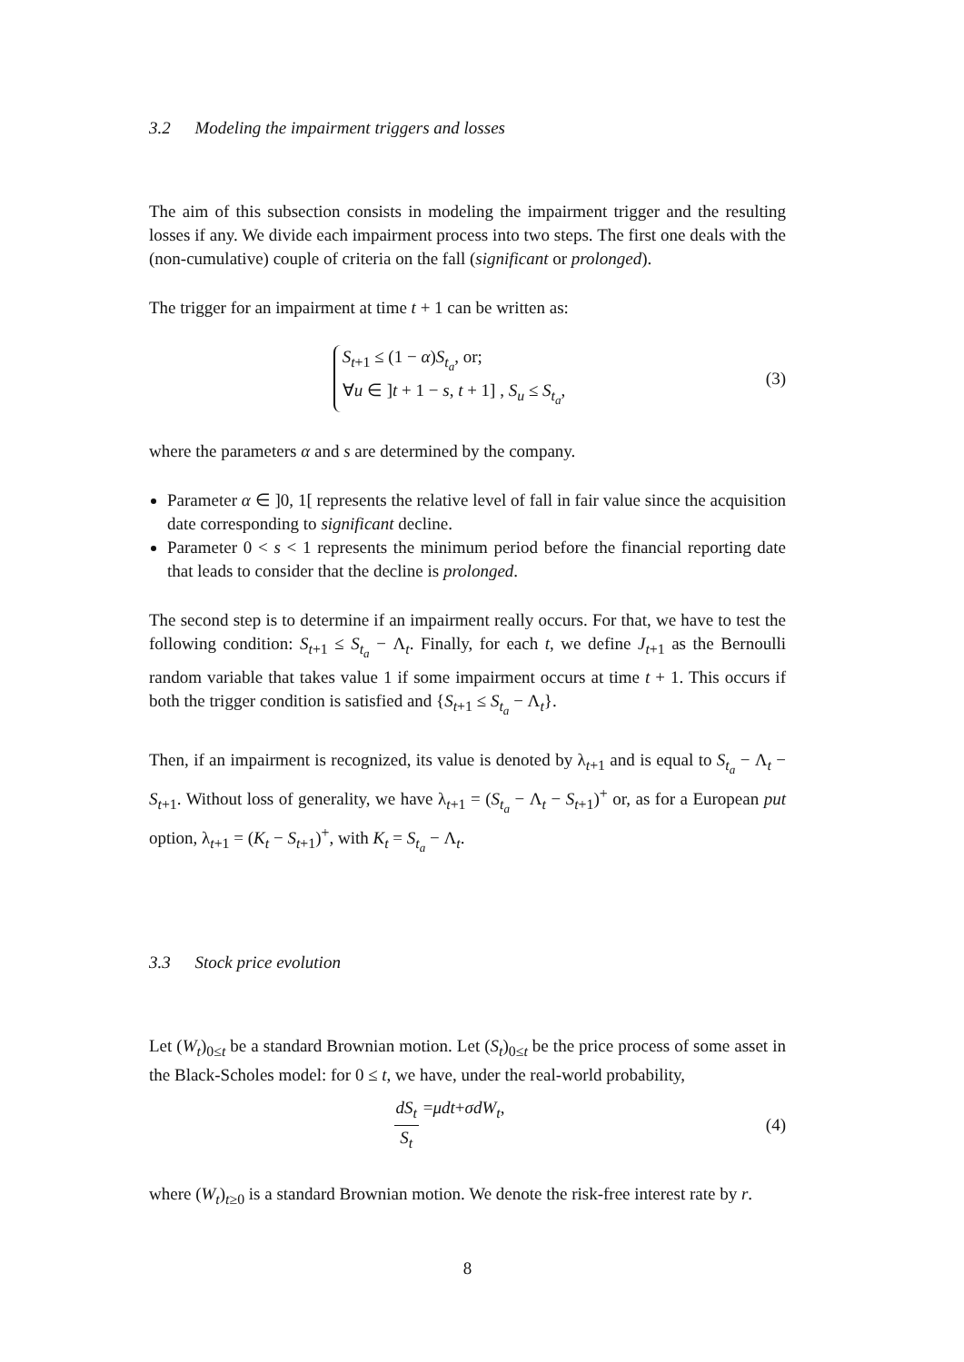3.2 Modeling the impairment triggers and losses
The aim of this subsection consists in modeling the impairment trigger and the resulting losses if any. We divide each impairment process into two steps. The first one deals with the (non-cumulative) couple of criteria on the fall (significant or prolonged).
The trigger for an impairment at time t + 1 can be written as:
S<sub>t+1</sub> ≤ (1 − α)S<sub>t<sub>a</sub></sub>, or;
∀u ∈ ]t + 1 − s, t + 1] , S<sub>u</sub> ≤ S<sub>t<sub>a</sub></sub>,
(3)
where the parameters α and s are determined by the company.
Parameter α ∈ ]0, 1[ represents the relative level of fall in fair value since the acquisition date corresponding to significant decline.
Parameter 0 < s < 1 represents the minimum period before the financial reporting date that leads to consider that the decline is prolonged.
The second step is to determine if an impairment really occurs. For that, we have to test the following condition: S<sub>t+1</sub> ≤ S<sub>t<sub>a</sub></sub> − Λ<sub>t</sub>. Finally, for each t, we define J<sub>t+1</sub> as the Bernoulli random variable that takes value 1 if some impairment occurs at time t + 1. This occurs if both the trigger condition is satisfied and {S<sub>t+1</sub> ≤ S<sub>t<sub>a</sub></sub> − Λ<sub>t</sub>}.
Then, if an impairment is recognized, its value is denoted by λ<sub>t+1</sub> and is equal to S<sub>t<sub>a</sub></sub> − Λ<sub>t</sub> − S<sub>t+1</sub>. Without loss of generality, we have λ<sub>t+1</sub> = (S<sub>t<sub>a</sub></sub> − Λ<sub>t</sub> − S<sub>t+1</sub>)<sup>+</sup> or, as for a European put option, λ<sub>t+1</sub> = (K<sub>t</sub> − S<sub>t+1</sub>)<sup>+</sup>, with K<sub>t</sub> = S<sub>t<sub>a</sub></sub> − Λ<sub>t</sub>.
3.3 Stock price evolution
Let (W<sub>t</sub>)<sub>0≤t</sub> be a standard Brownian motion. Let (S<sub>t</sub>)<sub>0≤t</sub> be the price process of some asset in the Black-Scholes model: for 0 ≤ t, we have, under the real-world probability,
dS<sub>t</sub> S<sub>t</sub> = μdt + σdW<sub>t</sub>, (4)
where (W<sub>t</sub>)<sub>t≥0</sub> is a standard Brownian motion. We denote the risk-free interest rate by r.
8